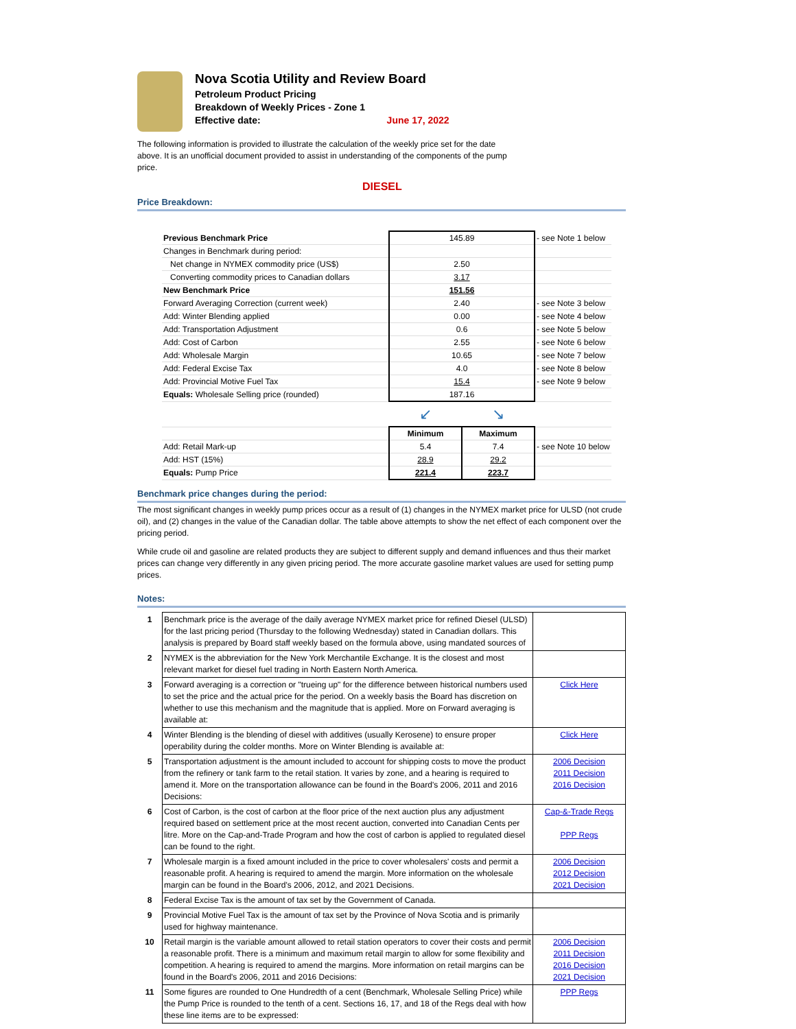Nova Scotia Utility and Review Board
Petroleum Product Pricing
Breakdown of Weekly Prices - Zone 1
Effective date: June 17, 2022
The following information is provided to illustrate the calculation of the weekly price set for the date above. It is an unofficial document provided to assist in understanding of the components of the pump price.
DIESEL
Price Breakdown:
| Previous Benchmark Price | 145.89 | | - see Note 1 below |
| Changes in Benchmark during period: | | | |
| Net change in NYMEX commodity price (US$) | 2.50 | | |
| Converting commodity prices to Canadian dollars | 3.17 | | |
| New Benchmark Price | 151.56 | | |
| Forward Averaging Correction (current week) | 2.40 | | - see Note 3 below |
| Add: Winter Blending applied | 0.00 | | - see Note 4 below |
| Add: Transportation Adjustment | 0.6 | | - see Note 5 below |
| Add: Cost of Carbon | 2.55 | | - see Note 6 below |
| Add: Wholesale Margin | 10.65 | | - see Note 7 below |
| Add: Federal Excise Tax | 4.0 | | - see Note 8 below |
| Add: Provincial Motive Fuel Tax | 15.4 | | - see Note 9 below |
| Equals: Wholesale Selling price (rounded) | 187.16 | | |
| | ↙ | ↘ | |
| | Minimum | Maximum | |
| Add: Retail Mark-up | 5.4 | 7.4 | - see Note 10 below |
| Add: HST (15%) | 28.9 | 29.2 | |
| Equals: Pump Price | 221.4 | 223.7 | |
Benchmark price changes during the period:
The most significant changes in weekly pump prices occur as a result of (1) changes in the NYMEX market price for ULSD (not crude oil), and (2) changes in the value of the Canadian dollar. The table above attempts to show the net effect of each component over the pricing period.
While crude oil and gasoline are related products they are subject to different supply and demand influences and thus their market prices can change very differently in any given pricing period. The more accurate gasoline market values are used for setting pump prices.
Notes:
| 1 | Benchmark price is the average of the daily average NYMEX market price for refined Diesel (ULSD) for the last pricing period (Thursday to the following Wednesday) stated in Canadian dollars. This analysis is prepared by Board staff weekly based on the formula above, using mandated sources of | |
| 2 | NYMEX is the abbreviation for the New York Merchantile Exchange. It is the closest and most relevant market for diesel fuel trading in North Eastern North America. | |
| 3 | Forward averaging is a correction or "trueing up" for the difference between historical numbers used to set the price and the actual price for the period. On a weekly basis the Board has discretion on whether to use this mechanism and the magnitude that is applied. More on Forward averaging is available at: | Click Here |
| 4 | Winter Blending is the blending of diesel with additives (usually Kerosene) to ensure proper operability during the colder months. More on Winter Blending is available at: | Click Here |
| 5 | Transportation adjustment is the amount included to account for shipping costs to move the product from the refinery or tank farm to the retail station. It varies by zone, and a hearing is required to amend it. More on the transportation allowance can be found in the Board's 2006, 2011 and 2016 Decisions: | 2006 Decision 2011 Decision 2016 Decision |
| 6 | Cost of Carbon, is the cost of carbon at the floor price of the next auction plus any adjustment required based on settlement price at the most recent auction, converted into Canadian Cents per litre. More on the Cap-and-Trade Program and how the cost of carbon is applied to regulated diesel can be found to the right. | Cap-&-Trade Regs PPP Regs |
| 7 | Wholesale margin is a fixed amount included in the price to cover wholesalers' costs and permit a reasonable profit. A hearing is required to amend the margin. More information on the wholesale margin can be found in the Board's 2006, 2012, and 2021 Decisions. | 2006 Decision 2012 Decision 2021 Decision |
| 8 | Federal Excise Tax is the amount of tax set by the Government of Canada. | |
| 9 | Provincial Motive Fuel Tax is the amount of tax set by the Province of Nova Scotia and is primarily used for highway maintenance. | |
| 10 | Retail margin is the variable amount allowed to retail station operators to cover their costs and permit a reasonable profit. There is a minimum and maximum retail margin to allow for some flexibility and competition. A hearing is required to amend the margins. More information on retail margins can be found in the Board's 2006, 2011 and 2016 Decisions: | 2006 Decision 2011 Decision 2016 Decision 2021 Decision |
| 11 | Some figures are rounded to One Hundredth of a cent (Benchmark, Wholesale Selling Price) while the Pump Price is rounded to the tenth of a cent. Sections 16, 17, and 18 of the Regs deal with how these line items are to be expressed: | PPP Regs |